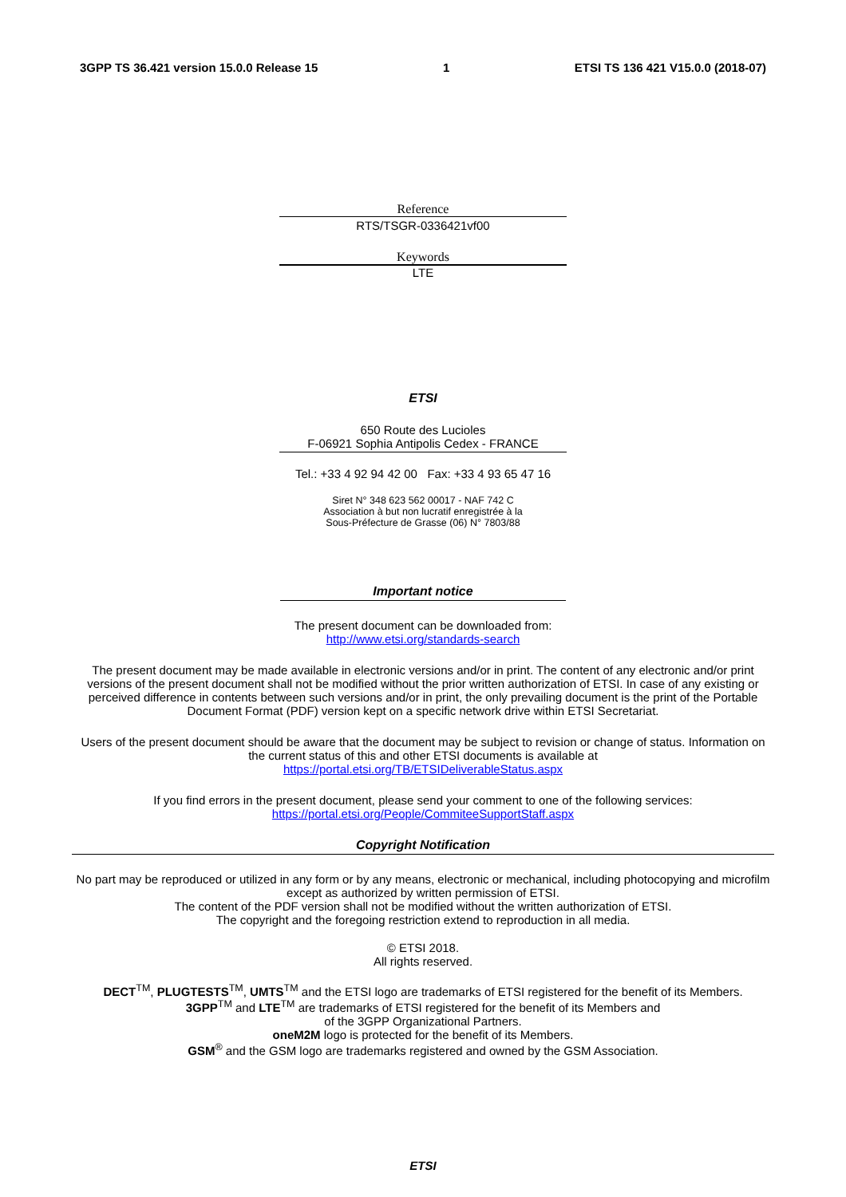3GPP TS 36.421 version 15.0.0 Release 15 1 ETSI TS 136 421 V15.0.0 (2018-07)
Reference
RTS/TSGR-0336421vf00
Keywords
LTE
ETSI
650 Route des Lucioles
F-06921 Sophia Antipolis Cedex - FRANCE
Tel.: +33 4 92 94 42 00 Fax: +33 4 93 65 47 16
Siret N° 348 623 562 00017 - NAF 742 C
Association à but non lucratif enregistrée à la
Sous-Préfecture de Grasse (06) N° 7803/88
Important notice
The present document can be downloaded from:
http://www.etsi.org/standards-search
The present document may be made available in electronic versions and/or in print. The content of any electronic and/or print versions of the present document shall not be modified without the prior written authorization of ETSI. In case of any existing or perceived difference in contents between such versions and/or in print, the only prevailing document is the print of the Portable Document Format (PDF) version kept on a specific network drive within ETSI Secretariat.
Users of the present document should be aware that the document may be subject to revision or change of status. Information on the current status of this and other ETSI documents is available at
https://portal.etsi.org/TB/ETSIDeliverableStatus.aspx
If you find errors in the present document, please send your comment to one of the following services:
https://portal.etsi.org/People/CommiteeSupportStaff.aspx
Copyright Notification
No part may be reproduced or utilized in any form or by any means, electronic or mechanical, including photocopying and microfilm except as authorized by written permission of ETSI.
The content of the PDF version shall not be modified without the written authorization of ETSI.
The copyright and the foregoing restriction extend to reproduction in all media.
© ETSI 2018.
All rights reserved.
DECT<sup>TM</sup>, PLUGTESTS<sup>TM</sup>, UMTS<sup>TM</sup> and the ETSI logo are trademarks of ETSI registered for the benefit of its Members.
3GPP<sup>TM</sup> and LTE<sup>TM</sup> are trademarks of ETSI registered for the benefit of its Members and
of the 3GPP Organizational Partners.
oneM2M logo is protected for the benefit of its Members.
GSM<sup>®</sup> and the GSM logo are trademarks registered and owned by the GSM Association.
ETSI